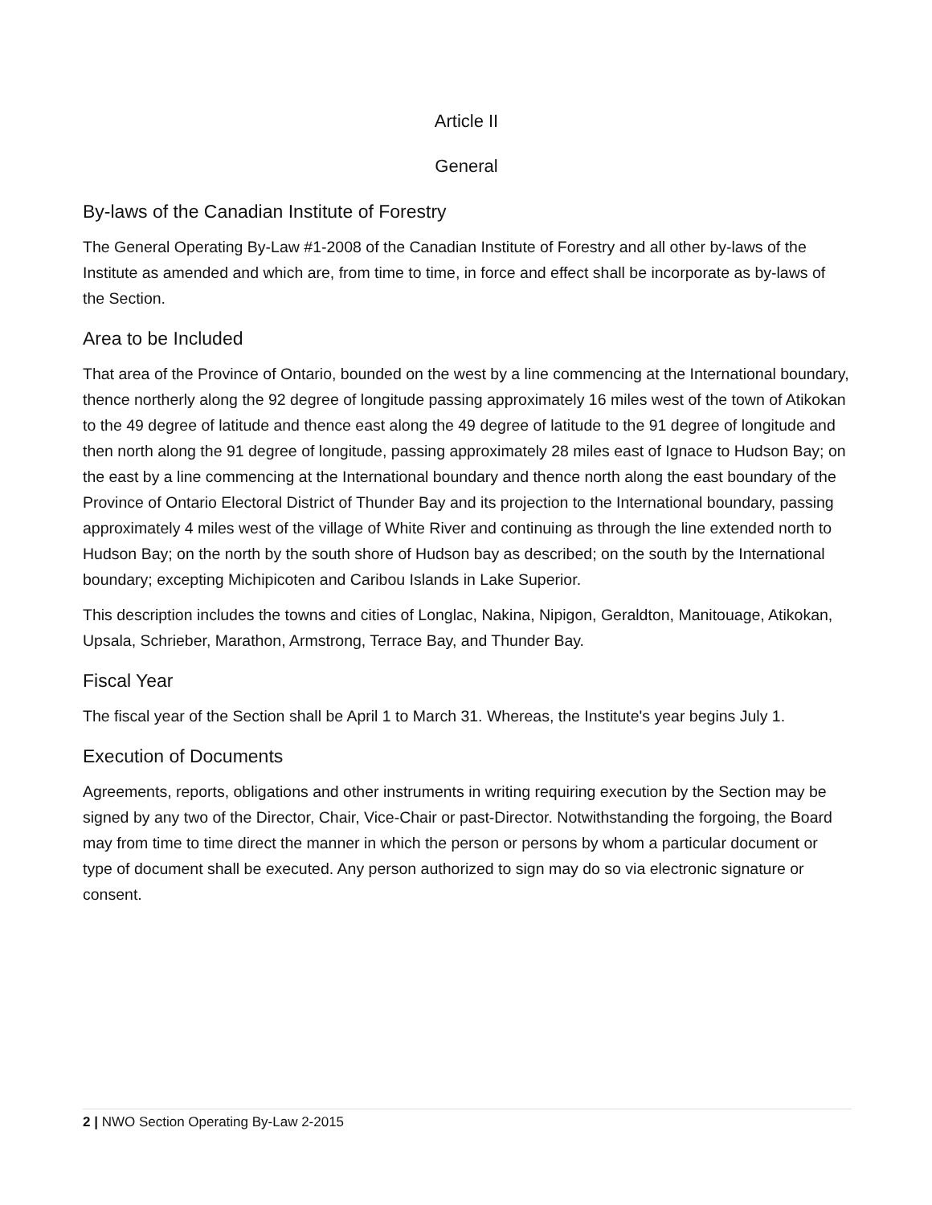Article II
General
By-laws of the Canadian Institute of Forestry
The General Operating By-Law #1-2008 of the Canadian Institute of Forestry and all other by-laws of the Institute as amended and which are, from time to time, in force and effect shall be incorporate as by-laws of the Section.
Area to be Included
That area of the Province of Ontario, bounded on the west by a line commencing at the International boundary, thence northerly along the 92 degree of longitude passing approximately 16 miles west of the town of Atikokan to the 49 degree of latitude and thence east along the 49 degree of latitude to the 91 degree of longitude and then north along the 91 degree of longitude, passing approximately 28 miles east of Ignace to Hudson Bay; on the east by a line commencing at the International boundary and thence north along the east boundary of the Province of Ontario Electoral District of Thunder Bay and its projection to the International boundary, passing approximately 4 miles west of the village of White River and continuing as through the line extended north to Hudson Bay; on the north by the south shore of Hudson bay as described; on the south by the International boundary; excepting Michipicoten and Caribou Islands in Lake Superior.
This description includes the towns and cities of Longlac, Nakina, Nipigon, Geraldton, Manitouage, Atikokan, Upsala, Schrieber, Marathon, Armstrong, Terrace Bay, and Thunder Bay.
Fiscal Year
The fiscal year of the Section shall be April 1 to March 31. Whereas, the Institute's year begins July 1.
Execution of Documents
Agreements, reports, obligations and other instruments in writing requiring execution by the Section may be signed by any two of the Director, Chair, Vice-Chair or past-Director. Notwithstanding the forgoing, the Board may from time to time direct the manner in which the person or persons by whom a particular document or type of document shall be executed. Any person authorized to sign may do so via electronic signature or consent.
2 | NWO Section Operating By-Law 2-2015